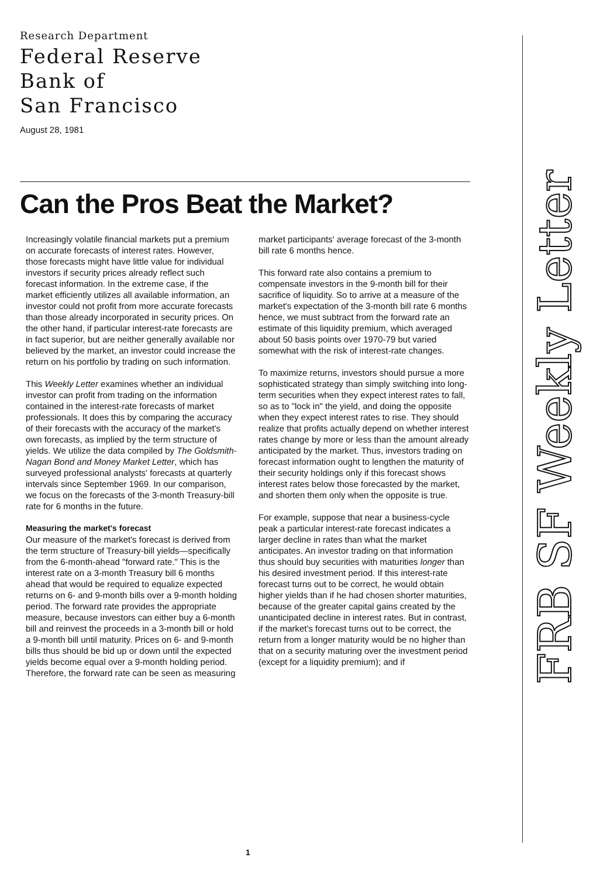Research Department
Federal Reserve
Bank of
San Francisco
August 28, 1981
Can the Pros Beat the Market?
Increasingly volatile financial markets put a premium on accurate forecasts of interest rates. However, those forecasts might have little value for individual investors if security prices already reflect such forecast information. In the extreme case, if the market efficiently utilizes all available information, an investor could not profit from more accurate forecasts than those already incorporated in security prices. On the other hand, if particular interest-rate forecasts are in fact superior, but are neither generally available nor believed by the market, an investor could increase the return on his portfolio by trading on such information.
This Weekly Letter examines whether an individual investor can profit from trading on the information contained in the interest-rate forecasts of market professionals. It does this by comparing the accuracy of their forecasts with the accuracy of the market's own forecasts, as implied by the term structure of yields. We utilize the data compiled by The Goldsmith-Nagan Bond and Money Market Letter, which has surveyed professional analysts' forecasts at quarterly intervals since September 1969. In our comparison, we focus on the forecasts of the 3-month Treasury-bill rate for 6 months in the future.
Measuring the market's forecast
Our measure of the market's forecast is derived from the term structure of Treasury-bill yields—specifically from the 6-month-ahead "forward rate." This is the interest rate on a 3-month Treasury bill 6 months ahead that would be required to equalize expected returns on 6- and 9-month bills over a 9-month holding period. The forward rate provides the appropriate measure, because investors can either buy a 6-month bill and reinvest the proceeds in a 3-month bill or hold a 9-month bill until maturity. Prices on 6- and 9-month bills thus should be bid up or down until the expected yields become equal over a 9-month holding period. Therefore, the forward rate can be seen as measuring market participants' average forecast of the 3-month bill rate 6 months hence.
This forward rate also contains a premium to compensate investors in the 9-month bill for their sacrifice of liquidity. So to arrive at a measure of the market's expectation of the 3-month bill rate 6 months hence, we must subtract from the forward rate an estimate of this liquidity premium, which averaged about 50 basis points over 1970-79 but varied somewhat with the risk of interest-rate changes.
To maximize returns, investors should pursue a more sophisticated strategy than simply switching into long-term securities when they expect interest rates to fall, so as to "lock in" the yield, and doing the opposite when they expect interest rates to rise. They should realize that profits actually depend on whether interest rates change by more or less than the amount already anticipated by the market. Thus, investors trading on forecast information ought to lengthen the maturity of their security holdings only if this forecast shows interest rates below those forecasted by the market, and shorten them only when the opposite is true.
For example, suppose that near a business-cycle peak a particular interest-rate forecast indicates a larger decline in rates than what the market anticipates. An investor trading on that information thus should buy securities with maturities longer than his desired investment period. If this interest-rate forecast turns out to be correct, he would obtain higher yields than if he had chosen shorter maturities, because of the greater capital gains created by the unanticipated decline in interest rates. But in contrast, if the market's forecast turns out to be correct, the return from a longer maturity would be no higher than that on a security maturing over the investment period (except for a liquidity premium); and if
1
FRB SF Weekly Letter